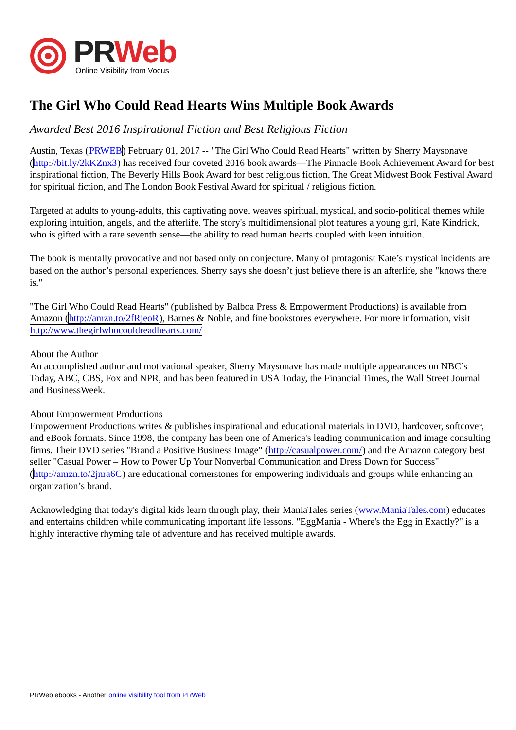PR Web
Online Visibility from Vocus
The Girl Who Could Read Hearts Wins Multiple Book Awards
Awarded Best 2016 Inspirational Fiction and Best Religious Fiction
Austin, Texas (PRWEB) February 01, 2017 -- "The Girl Who Could Read Hearts" written by Sherry Maysonave (http://bit.ly/2kKZnx3) has received four coveted 2016 book awards—The Pinnacle Book Achievement Award for best inspirational fiction, The Beverly Hills Book Award for best religious fiction, The Great Midwest Book Festival Award for spiritual fiction, and The London Book Festival Award for spiritual / religious fiction.
Targeted at adults to young-adults, this captivating novel weaves spiritual, mystical, and socio-political themes while exploring intuition, angels, and the afterlife. The story's multidimensional plot features a young girl, Kate Kindrick, who is gifted with a rare seventh sense—the ability to read human hearts coupled with keen intuition.
The book is mentally provocative and not based only on conjecture. Many of protagonist Kate’s mystical incidents are based on the author’s personal experiences. Sherry says she doesn’t just believe there is an afterlife, she "knows there is."
"The Girl Who Could Read Hearts" (published by Balboa Press & Empowerment Productions) is available from Amazon (http://amzn.to/2fRjeoR), Barnes & Noble, and fine bookstores everywhere. For more information, visit http://www.thegirlwhocouldreadhearts.com/
About the Author
An accomplished author and motivational speaker, Sherry Maysonave has made multiple appearances on NBC’s Today, ABC, CBS, Fox and NPR, and has been featured in USA Today, the Financial Times, the Wall Street Journal and BusinessWeek.
About Empowerment Productions
Empowerment Productions writes & publishes inspirational and educational materials in DVD, hardcover, softcover, and eBook formats. Since 1998, the company has been one of America's leading communication and image consulting firms. Their DVD series "Brand a Positive Business Image" (http://casualpower.com/) and the Amazon category best seller "Casual Power – How to Power Up Your Nonverbal Communication and Dress Down for Success" (http://amzn.to/2jnra6C) are educational cornerstones for empowering individuals and groups while enhancing an organization’s brand.
Acknowledging that today's digital kids learn through play, their ManiaTales series (www.ManiaTales.com) educates and entertains children while communicating important life lessons. "EggMania - Where's the Egg in Exactly?" is a highly interactive rhyming tale of adventure and has received multiple awards.
PRWeb ebooks - Another online visibility tool from PRWeb